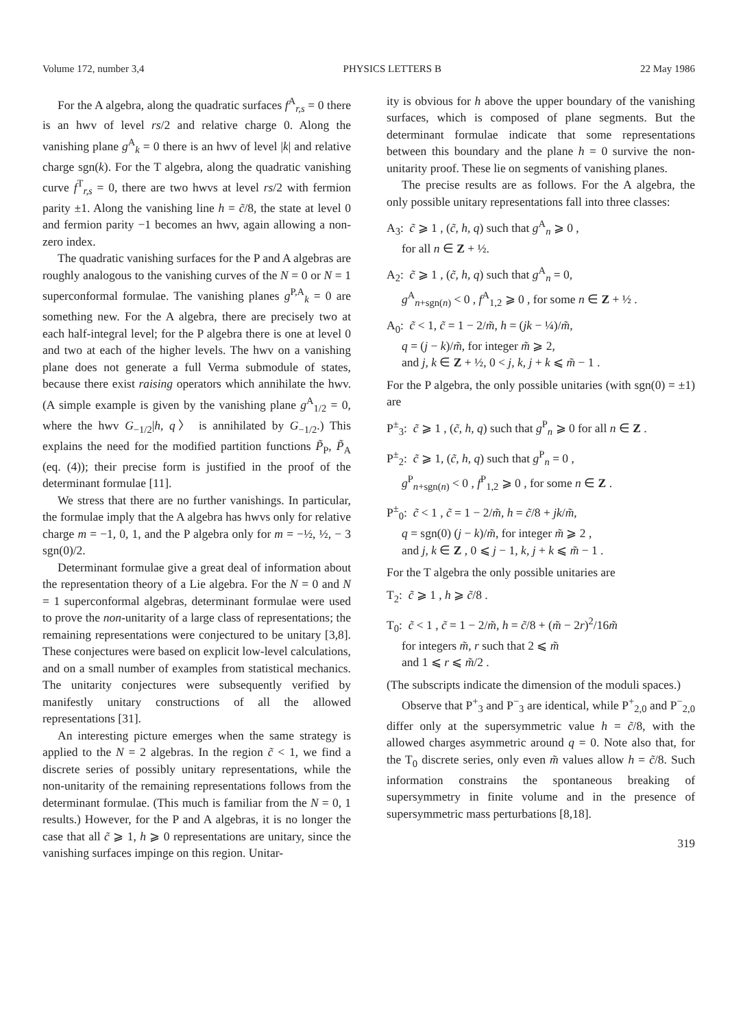Volume 172, number 3,4 PHYSICS LETTERS B 22 May 1986
For the A algebra, along the quadratic surfaces f<sup>A</sup><sub>r,s</sub> = 0 there is an hwv of level rs/2 and relative charge 0. Along the vanishing plane g<sup>A</sup><sub>k</sub> = 0 there is an hwv of level |k| and relative charge sgn(k). For the T algebra, along the quadratic vanishing curve f<sup>T</sup><sub>r,s</sub> = 0, there are two hwvs at level rs/2 with fermion parity ±1. Along the vanishing line h = c̃/8, the state at level 0 and fermion parity −1 becomes an hwv, again allowing a non-zero index.
The quadratic vanishing surfaces for the P and A algebras are roughly analogous to the vanishing curves of the N = 0 or N = 1 superconformal formulae. The vanishing planes g<sup>P,A</sup><sub>k</sub> = 0 are something new. For the A algebra, there are precisely two at each half-integral level; for the P algebra there is one at level 0 and two at each of the higher levels. The hwv on a vanishing plane does not generate a full Verma submodule of states, because there exist raising operators which annihilate the hwv. (A simple example is given by the vanishing plane g<sup>A</sup><sub>1/2</sub> = 0, where the hwv G<sub>−1/2</sub>|h, q〉 is annihilated by G<sub>−1/2</sub>.) This explains the need for the modified partition functions P̃<sub>P</sub>, P̃<sub>A</sub> (eq. (4)); their precise form is justified in the proof of the determinant formulae [11].
We stress that there are no further vanishings. In particular, the formulae imply that the A algebra has hwvs only for relative charge m = −1, 0, 1, and the P algebra only for m = −½, ½, − 3 sgn(0)/2.
Determinant formulae give a great deal of information about the representation theory of a Lie algebra. For the N = 0 and N = 1 superconformal algebras, determinant formulae were used to prove the non-unitarity of a large class of representations; the remaining representations were conjectured to be unitary [3,8]. These conjectures were based on explicit low-level calculations, and on a small number of examples from statistical mechanics. The unitarity conjectures were subsequently verified by manifestly unitary constructions of all the allowed representations [31].
An interesting picture emerges when the same strategy is applied to the N = 2 algebras. In the region c̃ < 1, we find a discrete series of possibly unitary representations, while the non-unitarity of the remaining representations follows from the determinant formulae. (This much is familiar from the N = 0, 1 results.) However, for the P and A algebras, it is no longer the case that all c̃ ⩾ 1, h ⩾ 0 representations are unitary, since the vanishing surfaces impinge on this region. Unitar-
ity is obvious for h above the upper boundary of the vanishing surfaces, which is composed of plane segments. But the determinant formulae indicate that some representations between this boundary and the plane h = 0 survive the non-unitarity proof. These lie on segments of vanishing planes.
The precise results are as follows. For the A algebra, the only possible unitary representations fall into three classes:
A<sub>3</sub>: c̃ ⩾ 1 , (c̃, h, q) such that g<sup>A</sup><sub>n</sub> ⩾ 0 ,
for all n ∈ Z + ½.
A<sub>2</sub>: c̃ ⩾ 1 , (c̃, h, q) such that g<sup>A</sup><sub>n</sub> = 0,
g<sup>A</sup><sub>n+sgn(n)</sub> < 0 , f<sup>A</sup><sub>1,2</sub> ⩾ 0 , for some n ∈ Z + ½ .
A<sub>0</sub>: c̃ < 1, c̃ = 1 − 2/m̃, h = (jk − ¼)/m̃,
q = (j − k)/m̃, for integer m̃ ⩾ 2,
and j, k ∈ Z + ½, 0 < j, k, j + k ⩽ m̃ − 1 .
For the P algebra, the only possible unitaries (with sgn(0) = ±1) are
P<sup>±</sup><sub>3</sub>: c̃ ⩾ 1 , (c̃, h, q) such that g<sup>P</sup><sub>n</sub> ⩾ 0 for all n ∈ Z .
P<sup>±</sup><sub>2</sub>: c̃ ⩾ 1, (c̃, h, q) such that g<sup>P</sup><sub>n</sub> = 0 ,
g<sup>P</sup><sub>n+sgn(n)</sub> < 0 , f<sup>P</sup><sub>1,2</sub> ⩾ 0 , for some n ∈ Z .
P<sup>±</sup><sub>0</sub>: c̃ < 1 , c̃ = 1 − 2/m̃, h = c̃/8 + jk/m̃,
q = sgn(0) (j − k)/m̃, for integer m̃ ⩾ 2 ,
and j, k ∈ Z , 0 ⩽ j − 1, k, j + k ⩽ m̃ − 1 .
For the T algebra the only possible unitaries are
T<sub>2</sub>: c̃ ⩾ 1 , h ⩾ c̃/8 .
T<sub>0</sub>: c̃ < 1 , c̃ = 1 − 2/m̃, h = c̃/8 + (m̃ − 2r)<sup>2</sup>/16m̃
for integers m̃, r such that 2 ⩽ m̃
and 1 ⩽ r ⩽ m̃/2 .
(The subscripts indicate the dimension of the moduli spaces.)
Observe that P<sup>+</sup><sub>3</sub> and P<sup>−</sup><sub>3</sub> are identical, while P<sup>+</sup><sub>2,0</sub> and P<sup>−</sup><sub>2,0</sub> differ only at the supersymmetric value h = c̃/8, with the allowed charges asymmetric around q = 0. Note also that, for the T<sub>0</sub> discrete series, only even m̃ values allow h = c̃/8. Such information constrains the spontaneous breaking of supersymmetry in finite volume and in the presence of supersymmetric mass perturbations [8,18].
319